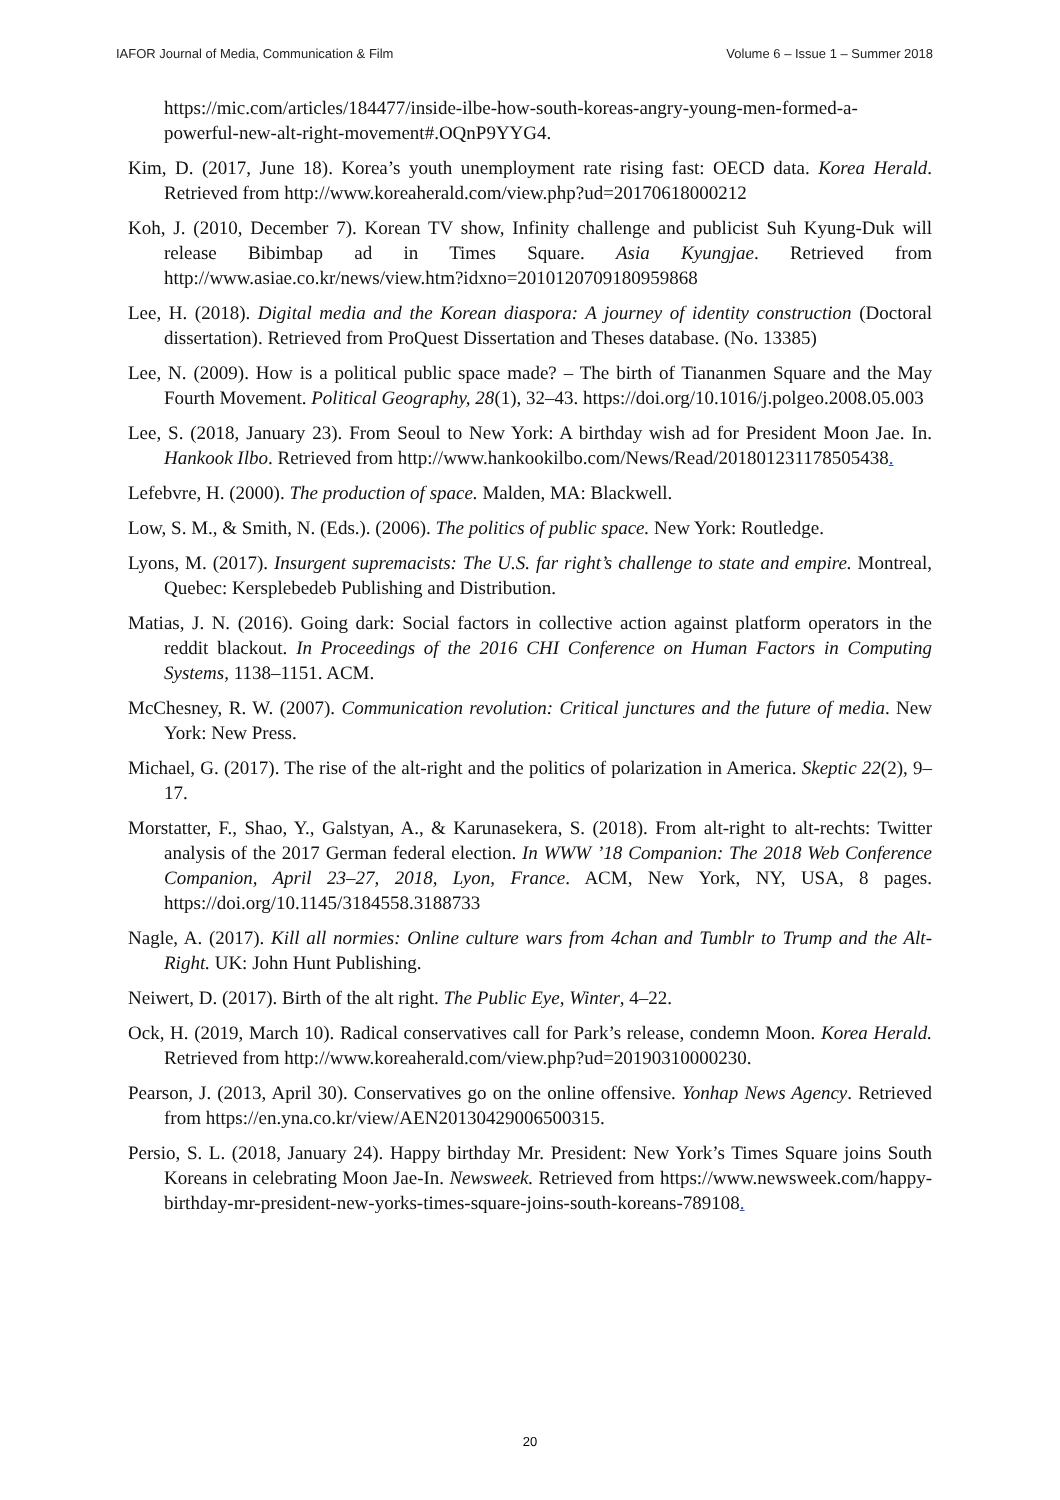IAFOR Journal of Media, Communication & Film Volume 6 – Issue 1 – Summer 2018
https://mic.com/articles/184477/inside-ilbe-how-south-koreas-angry-young-men-formed-a-powerful-new-alt-right-movement#.OQnP9YYG4.
Kim, D. (2017, June 18). Korea’s youth unemployment rate rising fast: OECD data. Korea Herald. Retrieved from http://www.koreaherald.com/view.php?ud=20170618000212
Koh, J. (2010, December 7). Korean TV show, Infinity challenge and publicist Suh Kyung-Duk will release Bibimbap ad in Times Square. Asia Kyungjae. Retrieved from http://www.asiae.co.kr/news/view.htm?idxno=2010120709180959868
Lee, H. (2018). Digital media and the Korean diaspora: A journey of identity construction (Doctoral dissertation). Retrieved from ProQuest Dissertation and Theses database. (No. 13385)
Lee, N. (2009). How is a political public space made? – The birth of Tiananmen Square and the May Fourth Movement. Political Geography, 28(1), 32–43. https://doi.org/10.1016/j.polgeo.2008.05.003
Lee, S. (2018, January 23). From Seoul to New York: A birthday wish ad for President Moon Jae. In. Hankook Ilbo. Retrieved from http://www.hankookilbo.com/News/Read/201801231178505438.
Lefebvre, H. (2000). The production of space. Malden, MA: Blackwell.
Low, S. M., & Smith, N. (Eds.). (2006). The politics of public space. New York: Routledge.
Lyons, M. (2017). Insurgent supremacists: The U.S. far right’s challenge to state and empire. Montreal, Quebec: Kersplebedeb Publishing and Distribution.
Matias, J. N. (2016). Going dark: Social factors in collective action against platform operators in the reddit blackout. In Proceedings of the 2016 CHI Conference on Human Factors in Computing Systems, 1138–1151. ACM.
McChesney, R. W. (2007). Communication revolution: Critical junctures and the future of media. New York: New Press.
Michael, G. (2017). The rise of the alt-right and the politics of polarization in America. Skeptic 22(2), 9–17.
Morstatter, F., Shao, Y., Galstyan, A., & Karunasekera, S. (2018). From alt-right to alt-rechts: Twitter analysis of the 2017 German federal election. In WWW ’18 Companion: The 2018 Web Conference Companion, April 23–27, 2018, Lyon, France. ACM, New York, NY, USA, 8 pages. https://doi.org/10.1145/3184558.3188733
Nagle, A. (2017). Kill all normies: Online culture wars from 4chan and Tumblr to Trump and the Alt-Right. UK: John Hunt Publishing.
Neiwert, D. (2017). Birth of the alt right. The Public Eye, Winter, 4–22.
Ock, H. (2019, March 10). Radical conservatives call for Park’s release, condemn Moon. Korea Herald. Retrieved from http://www.koreaherald.com/view.php?ud=20190310000230.
Pearson, J. (2013, April 30). Conservatives go on the online offensive. Yonhap News Agency. Retrieved from https://en.yna.co.kr/view/AEN20130429006500315.
Persio, S. L. (2018, January 24). Happy birthday Mr. President: New York’s Times Square joins South Koreans in celebrating Moon Jae-In. Newsweek. Retrieved from https://www.newsweek.com/happy-birthday-mr-president-new-yorks-times-square-joins-south-koreans-789108.
20